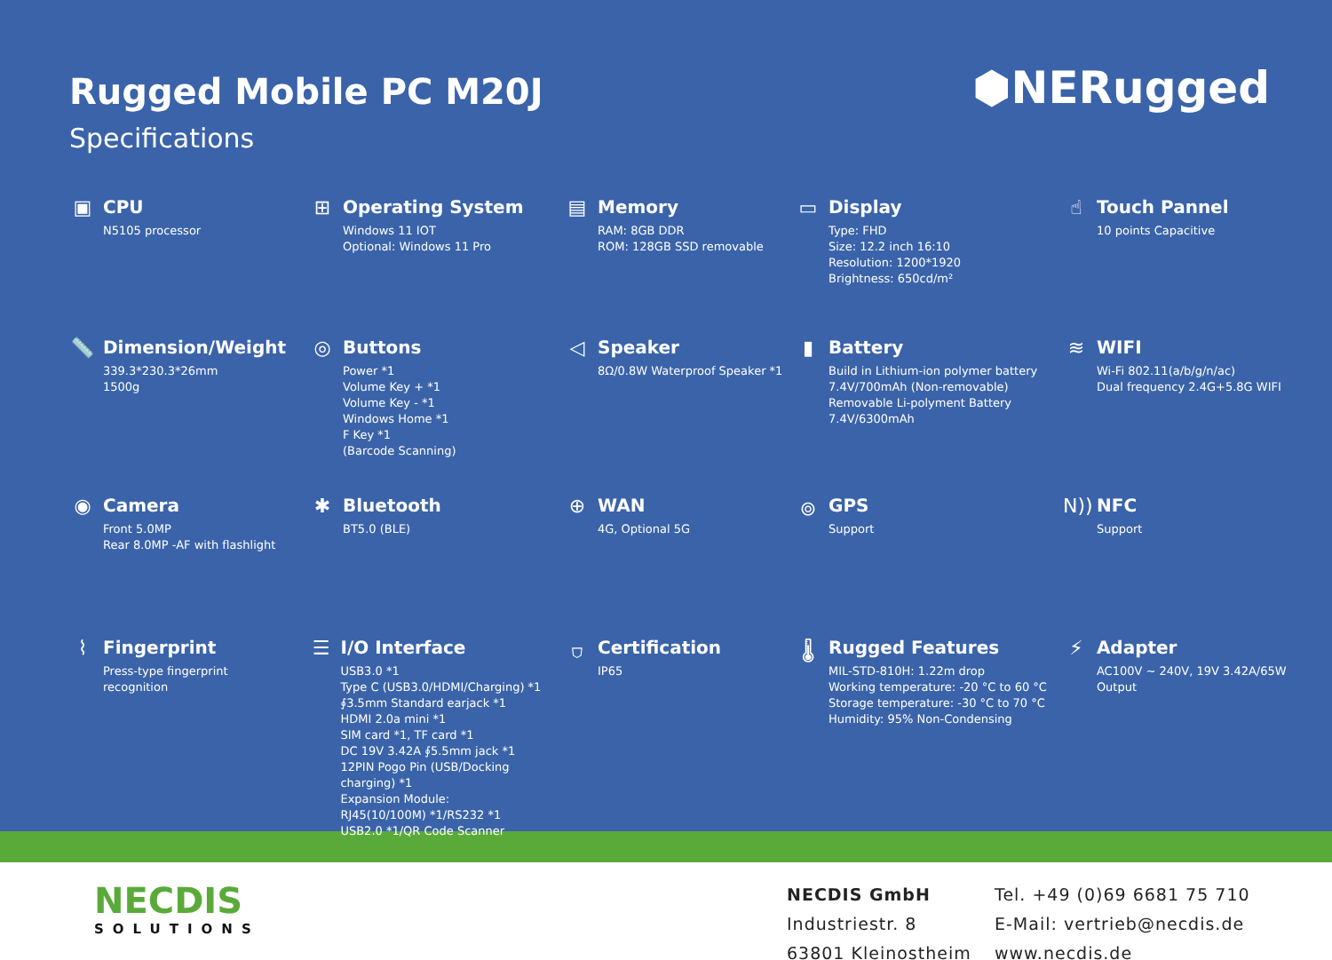Rugged Mobile PC M20J
Specifications
⬢NERugged
▣ CPU
N5105 processor
⊞ Operating System
Windows 11 IOT
Optional: Windows 11 Pro
▤ Memory
RAM: 8GB DDR
ROM: 128GB SSD removable
▭ Display
Type: FHD
Size: 12.2 inch 16:10
Resolution: 1200*1920
Brightness: 650cd/m²
☝ Touch Pannel
10 points Capacitive
📏 Dimension/Weight
339.3*230.3*26mm
1500g
◎ Buttons
Power *1
Volume Key + *1
Volume Key - *1
Windows Home *1
F Key *1
(Barcode Scanning)
◁ Speaker
8Ω/0.8W Waterproof Speaker *1
▮ Battery
Build in Lithium-ion polymer battery
7.4V/700mAh (Non-removable)
Removable Li-polyment Battery
7.4V/6300mAh
≋ WIFI
Wi-Fi 802.11(a/b/g/n/ac)
Dual frequency 2.4G+5.8G WIFI
◉ Camera
Front 5.0MP
Rear 8.0MP -AF with flashlight
✱ Bluetooth
BT5.0 (BLE)
⊕ WAN
4G, Optional 5G
⌾ GPS
Support
N))
NFC
Support
⌇ Fingerprint
Press-type fingerprint
recognition
☰ I/O Interface
USB3.0 *1
Type C (USB3.0/HDMI/Charging) *1
∮3.5mm Standard earjack *1
HDMI 2.0a mini *1
SIM card *1, TF card *1
DC 19V 3.42A ∮5.5mm jack *1
12PIN Pogo Pin (USB/Docking charging) *1
Expansion Module:
RJ45(10/100M) *1/RS232 *1
USB2.0 *1/QR Code Scanner
⛉ Certification
IP65
🌡 Rugged Features
MIL-STD-810H: 1.22m drop
Working temperature: -20 °C to 60 °C
Storage temperature: -30 °C to 70 °C
Humidity: 95% Non-Condensing
⚡ Adapter
AC100V ~ 240V, 19V 3.42A/65W Output
NECDIS
SOLUTIONS
NECDIS GmbH
Industriestr. 8
63801 Kleinostheim
Tel. +49 (0)69 6681 75 710
E-Mail: vertrieb@necdis.de
www.necdis.de